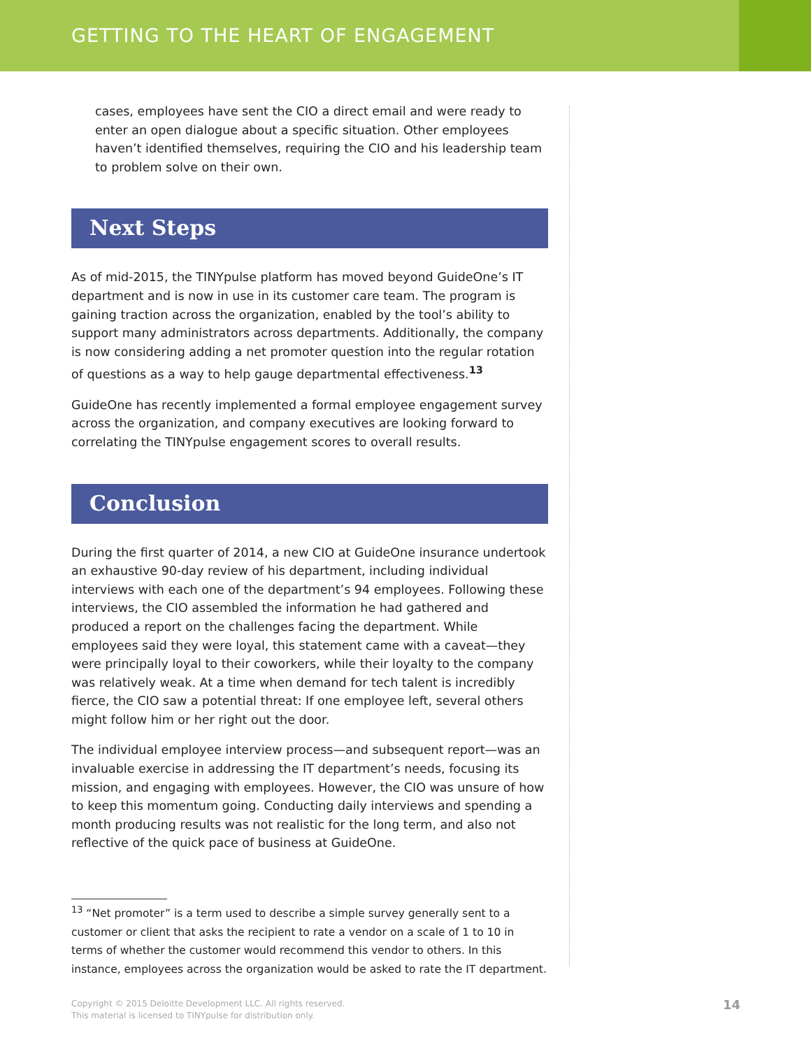GETTING TO THE HEART OF ENGAGEMENT
cases, employees have sent the CIO a direct email and were ready to enter an open dialogue about a specific situation. Other employees haven’t identified themselves, requiring the CIO and his leadership team to problem solve on their own.
Next Steps
As of mid-2015, the TINYpulse platform has moved beyond GuideOne’s IT department and is now in use in its customer care team. The program is gaining traction across the organization, enabled by the tool’s ability to support many administrators across departments. Additionally, the company is now considering adding a net promoter question into the regular rotation of questions as a way to help gauge departmental effectiveness.<sup>13</sup>
GuideOne has recently implemented a formal employee engagement survey across the organization, and company executives are looking forward to correlating the TINYpulse engagement scores to overall results.
Conclusion
During the first quarter of 2014, a new CIO at GuideOne insurance undertook an exhaustive 90-day review of his department, including individual interviews with each one of the department’s 94 employees. Following these interviews, the CIO assembled the information he had gathered and produced a report on the challenges facing the department. While employees said they were loyal, this statement came with a caveat—they were principally loyal to their coworkers, while their loyalty to the company was relatively weak. At a time when demand for tech talent is incredibly fierce, the CIO saw a potential threat: If one employee left, several others might follow him or her right out the door.
The individual employee interview process—and subsequent report—was an invaluable exercise in addressing the IT department’s needs, focusing its mission, and engaging with employees. However, the CIO was unsure of how to keep this momentum going. Conducting daily interviews and spending a month producing results was not realistic for the long term, and also not reflective of the quick pace of business at GuideOne.
<sup>13</sup> “Net promoter” is a term used to describe a simple survey generally sent to a customer or client that asks the recipient to rate a vendor on a scale of 1 to 10 in terms of whether the customer would recommend this vendor to others. In this instance, employees across the organization would be asked to rate the IT department.
Copyright © 2015 Deloitte Development LLC. All rights reserved.
This material is licensed to TINYpulse for distribution only.
14